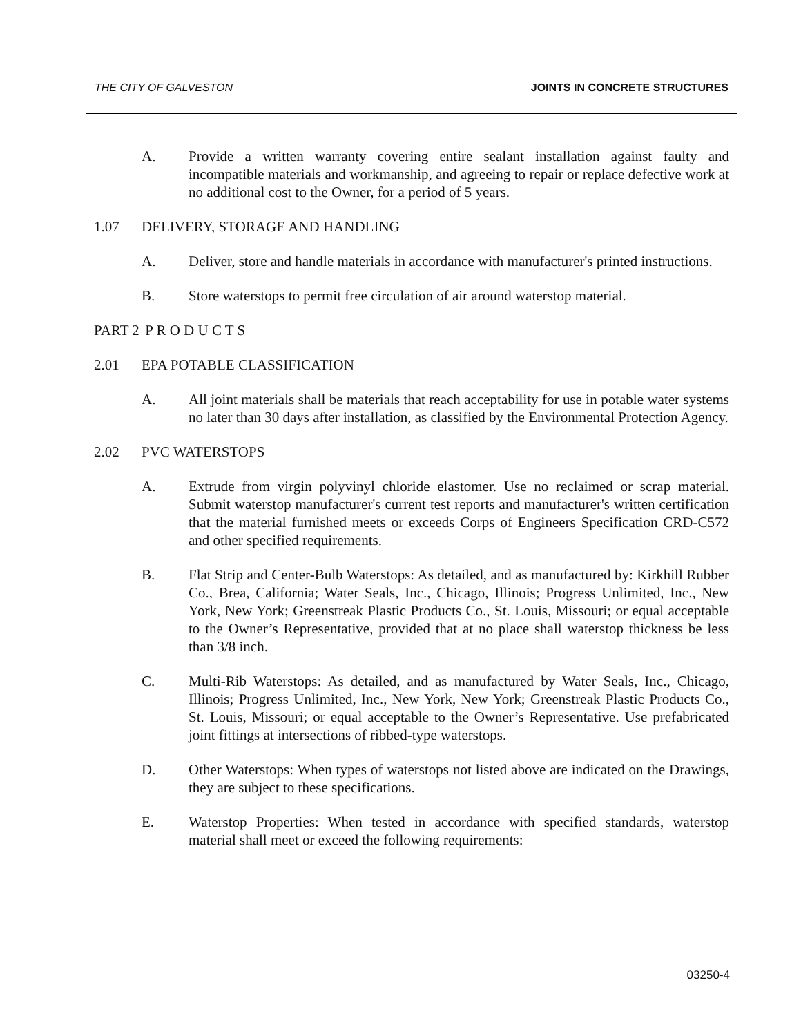THE CITY OF GALVESTON JOINTS IN CONCRETE STRUCTURES
A. Provide a written warranty covering entire sealant installation against faulty and incompatible materials and workmanship, and agreeing to repair or replace defective work at no additional cost to the Owner, for a period of 5 years.
1.07 DELIVERY, STORAGE AND HANDLING
A. Deliver, store and handle materials in accordance with manufacturer's printed instructions.
B. Store waterstops to permit free circulation of air around waterstop material.
PART 2 P R O D U C T S
2.01 EPA POTABLE CLASSIFICATION
A. All joint materials shall be materials that reach acceptability for use in potable water systems no later than 30 days after installation, as classified by the Environmental Protection Agency.
2.02 PVC WATERSTOPS
A. Extrude from virgin polyvinyl chloride elastomer. Use no reclaimed or scrap material. Submit waterstop manufacturer's current test reports and manufacturer's written certification that the material furnished meets or exceeds Corps of Engineers Specification CRD-C572 and other specified requirements.
B. Flat Strip and Center-Bulb Waterstops: As detailed, and as manufactured by: Kirkhill Rubber Co., Brea, California; Water Seals, Inc., Chicago, Illinois; Progress Unlimited, Inc., New York, New York; Greenstreak Plastic Products Co., St. Louis, Missouri; or equal acceptable to the Owner’s Representative, provided that at no place shall waterstop thickness be less than 3/8 inch.
C. Multi-Rib Waterstops: As detailed, and as manufactured by Water Seals, Inc., Chicago, Illinois; Progress Unlimited, Inc., New York, New York; Greenstreak Plastic Products Co., St. Louis, Missouri; or equal acceptable to the Owner’s Representative. Use prefabricated joint fittings at intersections of ribbed-type waterstops.
D. Other Waterstops: When types of waterstops not listed above are indicated on the Drawings, they are subject to these specifications.
E. Waterstop Properties: When tested in accordance with specified standards, waterstop material shall meet or exceed the following requirements:
03250-4